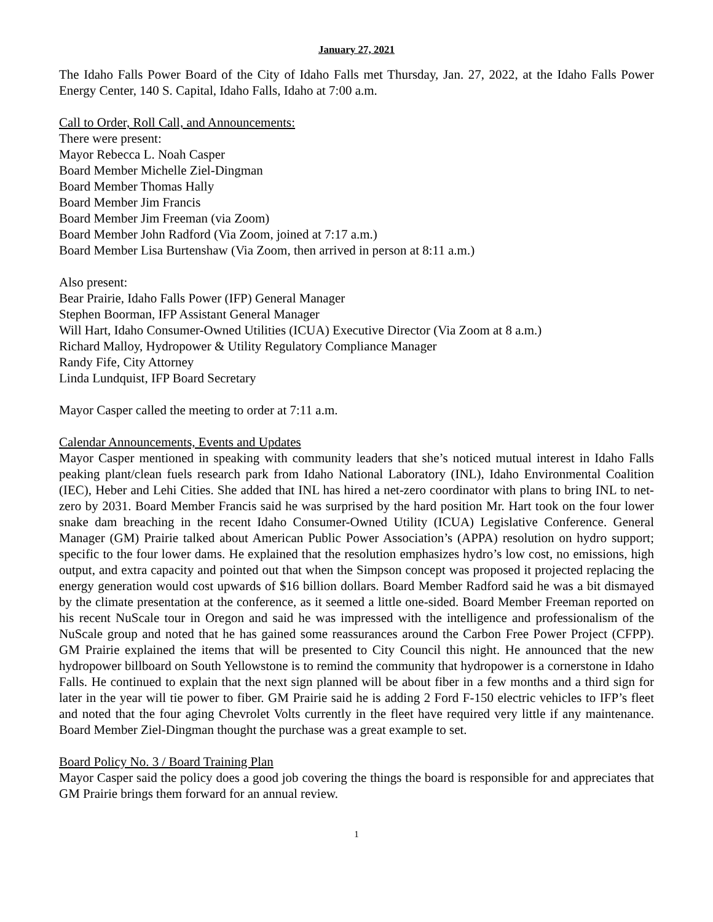January 27, 2021
The Idaho Falls Power Board of the City of Idaho Falls met Thursday, Jan. 27, 2022, at the Idaho Falls Power Energy Center, 140 S. Capital, Idaho Falls, Idaho at 7:00 a.m.
Call to Order, Roll Call, and Announcements:
There were present:
Mayor Rebecca L. Noah Casper
Board Member Michelle Ziel-Dingman
Board Member Thomas Hally
Board Member Jim Francis
Board Member Jim Freeman (via Zoom)
Board Member John Radford (Via Zoom, joined at 7:17 a.m.)
Board Member Lisa Burtenshaw (Via Zoom, then arrived in person at 8:11 a.m.)
Also present:
Bear Prairie, Idaho Falls Power (IFP) General Manager
Stephen Boorman, IFP Assistant General Manager
Will Hart, Idaho Consumer-Owned Utilities (ICUA) Executive Director (Via Zoom at 8 a.m.)
Richard Malloy, Hydropower & Utility Regulatory Compliance Manager
Randy Fife, City Attorney
Linda Lundquist, IFP Board Secretary
Mayor Casper called the meeting to order at 7:11 a.m.
Calendar Announcements, Events and Updates
Mayor Casper mentioned in speaking with community leaders that she’s noticed mutual interest in Idaho Falls peaking plant/clean fuels research park from Idaho National Laboratory (INL), Idaho Environmental Coalition (IEC), Heber and Lehi Cities. She added that INL has hired a net-zero coordinator with plans to bring INL to net-zero by 2031. Board Member Francis said he was surprised by the hard position Mr. Hart took on the four lower snake dam breaching in the recent Idaho Consumer-Owned Utility (ICUA) Legislative Conference. General Manager (GM) Prairie talked about American Public Power Association’s (APPA) resolution on hydro support; specific to the four lower dams. He explained that the resolution emphasizes hydro’s low cost, no emissions, high output, and extra capacity and pointed out that when the Simpson concept was proposed it projected replacing the energy generation would cost upwards of $16 billion dollars. Board Member Radford said he was a bit dismayed by the climate presentation at the conference, as it seemed a little one-sided. Board Member Freeman reported on his recent NuScale tour in Oregon and said he was impressed with the intelligence and professionalism of the NuScale group and noted that he has gained some reassurances around the Carbon Free Power Project (CFPP). GM Prairie explained the items that will be presented to City Council this night. He announced that the new hydropower billboard on South Yellowstone is to remind the community that hydropower is a cornerstone in Idaho Falls. He continued to explain that the next sign planned will be about fiber in a few months and a third sign for later in the year will tie power to fiber. GM Prairie said he is adding 2 Ford F-150 electric vehicles to IFP’s fleet and noted that the four aging Chevrolet Volts currently in the fleet have required very little if any maintenance. Board Member Ziel-Dingman thought the purchase was a great example to set.
Board Policy No. 3 / Board Training Plan
Mayor Casper said the policy does a good job covering the things the board is responsible for and appreciates that GM Prairie brings them forward for an annual review.
1